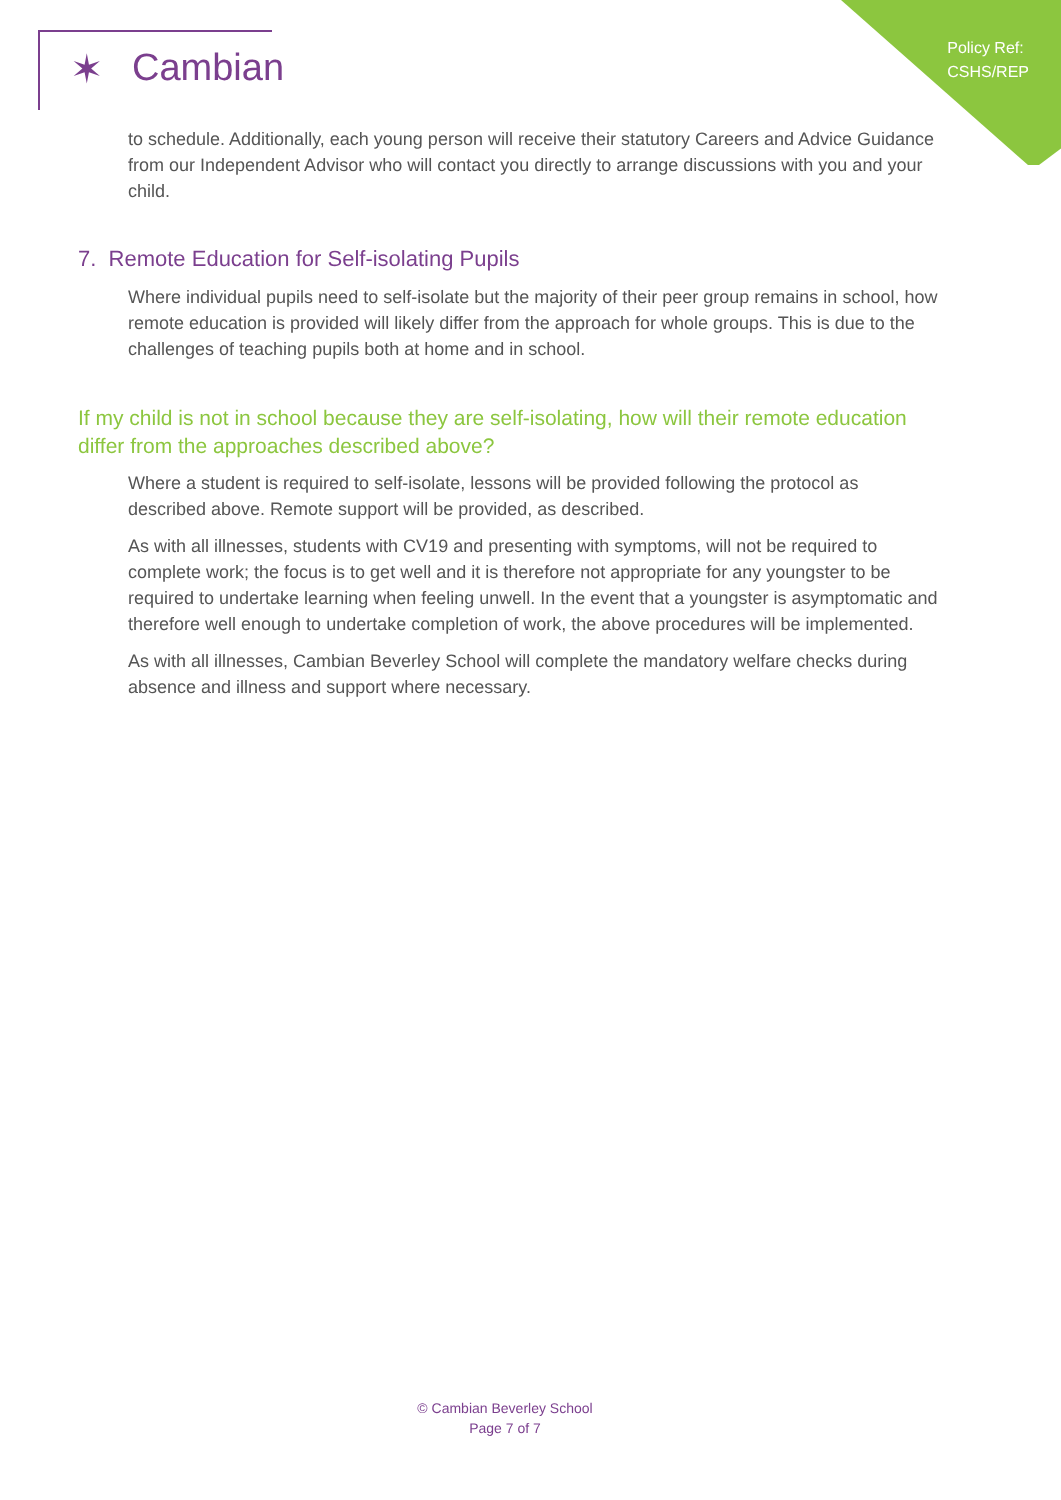Policy Ref:
CSHS/REP
✶ Cambian
to schedule. Additionally, each young person will receive their statutory Careers and Advice Guidance from our Independent Advisor who will contact you directly to arrange discussions with you and your child.
7. Remote Education for Self-isolating Pupils
Where individual pupils need to self-isolate but the majority of their peer group remains in school, how remote education is provided will likely differ from the approach for whole groups. This is due to the challenges of teaching pupils both at home and in school.
If my child is not in school because they are self-isolating, how will their remote education differ from the approaches described above?
Where a student is required to self-isolate, lessons will be provided following the protocol as described above. Remote support will be provided, as described.
As with all illnesses, students with CV19 and presenting with symptoms, will not be required to complete work; the focus is to get well and it is therefore not appropriate for any youngster to be required to undertake learning when feeling unwell. In the event that a youngster is asymptomatic and therefore well enough to undertake completion of work, the above procedures will be implemented.
As with all illnesses, Cambian Beverley School will complete the mandatory welfare checks during absence and illness and support where necessary.
© Cambian Beverley School
Page 7 of 7